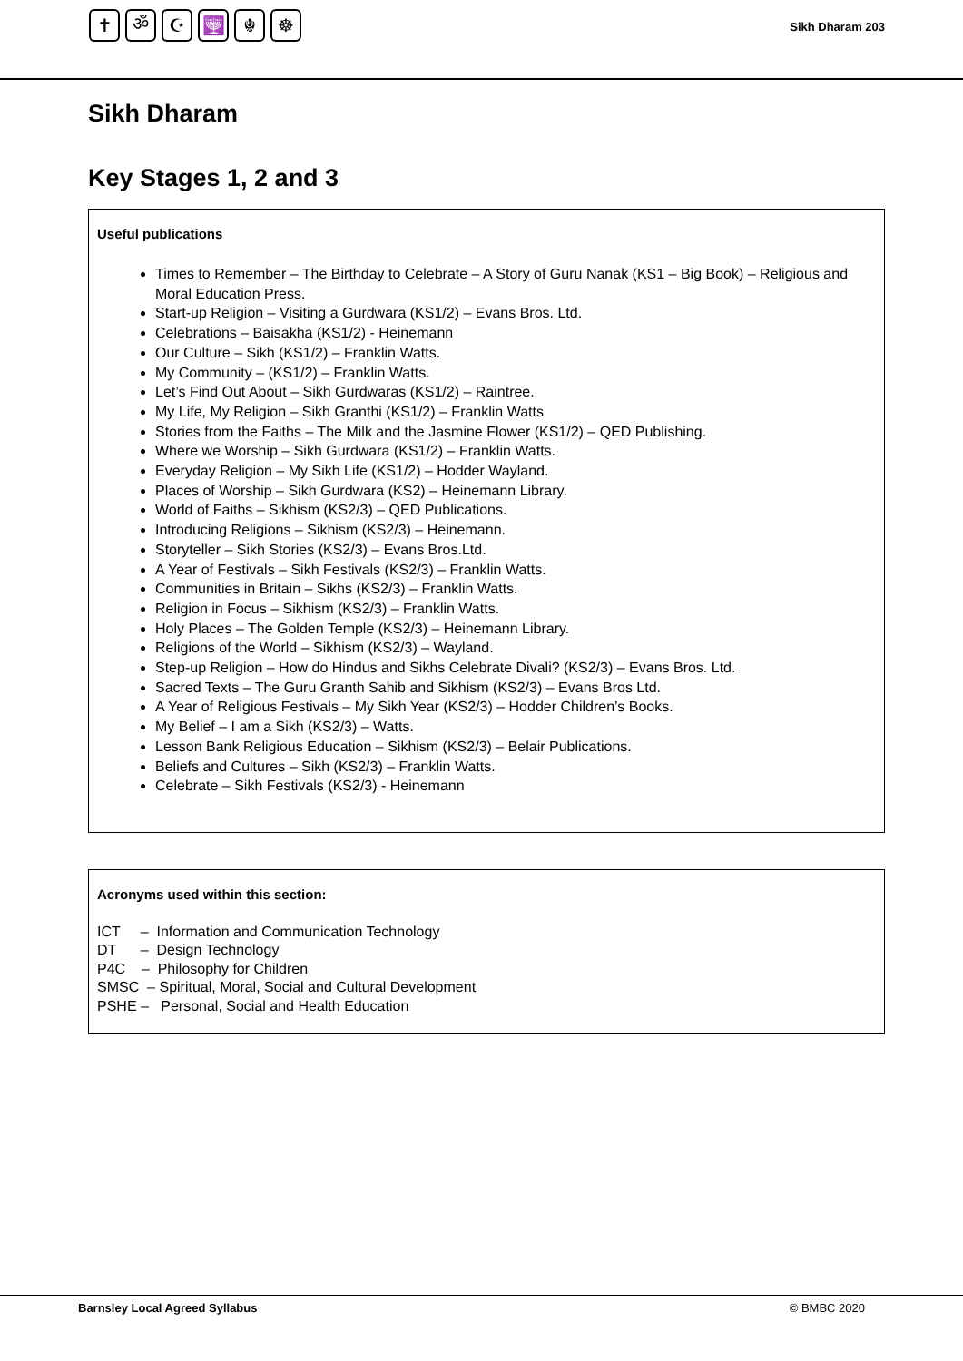✝ ॐ ☪ 🕎 ☬ ☸
Sikh Dharam 203
Sikh Dharam
Key Stages 1, 2 and 3
Useful publications
Times to Remember – The Birthday to Celebrate – A Story of Guru Nanak (KS1 – Big Book) – Religious and Moral Education Press.
Start-up Religion – Visiting a Gurdwara (KS1/2) – Evans Bros. Ltd.
Celebrations – Baisakha (KS1/2) - Heinemann
Our Culture – Sikh (KS1/2) – Franklin Watts.
My Community – (KS1/2) – Franklin Watts.
Let’s Find Out About – Sikh Gurdwaras (KS1/2) – Raintree.
My Life, My Religion – Sikh Granthi (KS1/2) – Franklin Watts
Stories from the Faiths – The Milk and the Jasmine Flower (KS1/2) – QED Publishing.
Where we Worship – Sikh Gurdwara (KS1/2) – Franklin Watts.
Everyday Religion – My Sikh Life (KS1/2) – Hodder Wayland.
Places of Worship – Sikh Gurdwara (KS2) – Heinemann Library.
World of Faiths – Sikhism (KS2/3) – QED Publications.
Introducing Religions – Sikhism (KS2/3) – Heinemann.
Storyteller – Sikh Stories (KS2/3) – Evans Bros.Ltd.
A Year of Festivals – Sikh Festivals (KS2/3) – Franklin Watts.
Communities in Britain – Sikhs (KS2/3) – Franklin Watts.
Religion in Focus – Sikhism (KS2/3) – Franklin Watts.
Holy Places – The Golden Temple (KS2/3) – Heinemann Library.
Religions of the World – Sikhism (KS2/3) – Wayland.
Step-up Religion – How do Hindus and Sikhs Celebrate Divali? (KS2/3) – Evans Bros. Ltd.
Sacred Texts – The Guru Granth Sahib and Sikhism (KS2/3) – Evans Bros Ltd.
A Year of Religious Festivals – My Sikh Year (KS2/3) – Hodder Children’s Books.
My Belief – I am a Sikh (KS2/3) – Watts.
Lesson Bank Religious Education – Sikhism (KS2/3) – Belair Publications.
Beliefs and Cultures – Sikh (KS2/3) – Franklin Watts.
Celebrate – Sikh Festivals (KS2/3) - Heinemann
Acronyms used within this section:
ICT – Information and Communication Technology
DT – Design Technology
P4C – Philosophy for Children
SMSC – Spiritual, Moral, Social and Cultural Development
PSHE – Personal, Social and Health Education
Barnsley Local Agreed Syllabus © BMBC 2020